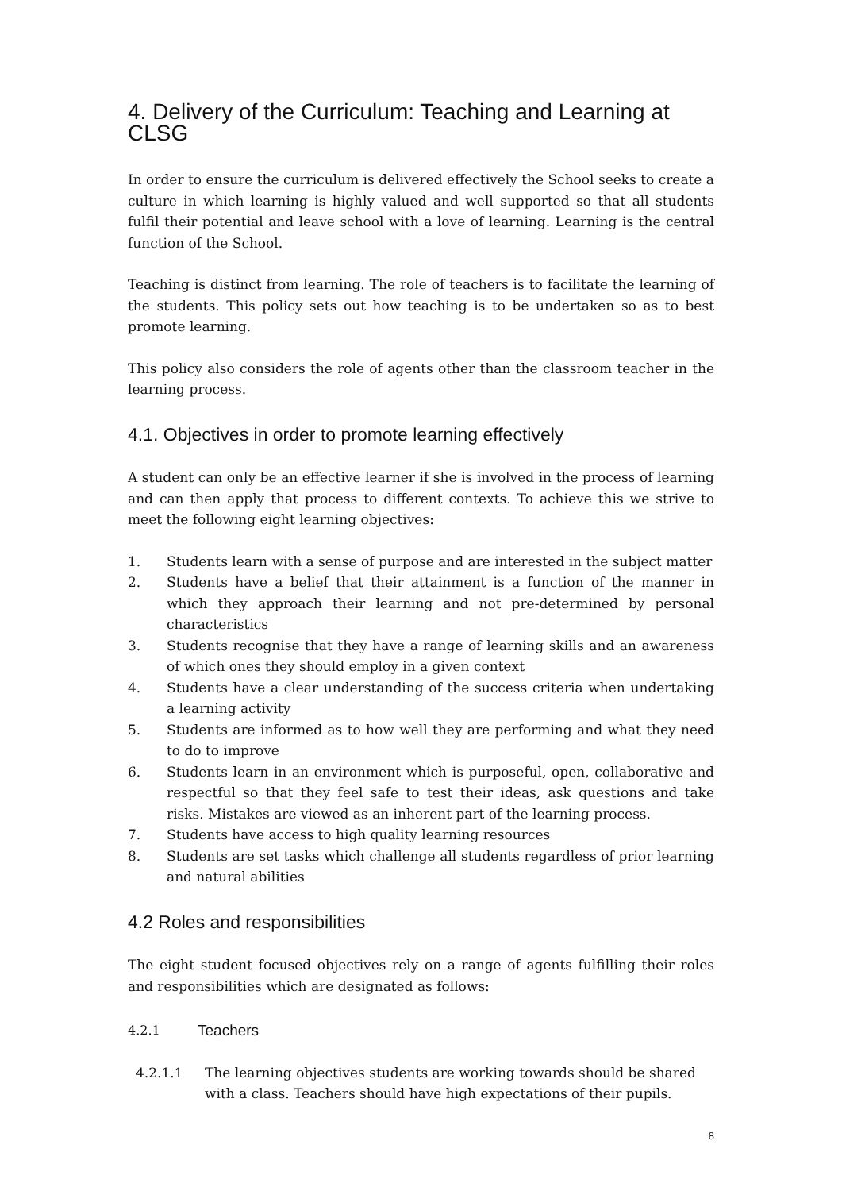4. Delivery of the Curriculum: Teaching and Learning at CLSG
In order to ensure the curriculum is delivered effectively the School seeks to create a culture in which learning is highly valued and well supported so that all students fulfil their potential and leave school with a love of learning. Learning is the central function of the School.
Teaching is distinct from learning. The role of teachers is to facilitate the learning of the students. This policy sets out how teaching is to be undertaken so as to best promote learning.
This policy also considers the role of agents other than the classroom teacher in the learning process.
4.1. Objectives in order to promote learning effectively
A student can only be an effective learner if she is involved in the process of learning and can then apply that process to different contexts. To achieve this we strive to meet the following eight learning objectives:
1. Students learn with a sense of purpose and are interested in the subject matter
2. Students have a belief that their attainment is a function of the manner in which they approach their learning and not pre-determined by personal characteristics
3. Students recognise that they have a range of learning skills and an awareness of which ones they should employ in a given context
4. Students have a clear understanding of the success criteria when undertaking a learning activity
5. Students are informed as to how well they are performing and what they need to do to improve
6. Students learn in an environment which is purposeful, open, collaborative and respectful so that they feel safe to test their ideas, ask questions and take risks. Mistakes are viewed as an inherent part of the learning process.
7. Students have access to high quality learning resources
8. Students are set tasks which challenge all students regardless of prior learning and natural abilities
4.2 Roles and responsibilities
The eight student focused objectives rely on a range of agents fulfilling their roles and responsibilities which are designated as follows:
4.2.1 Teachers
4.2.1.1 The learning objectives students are working towards should be shared with a class. Teachers should have high expectations of their pupils.
8